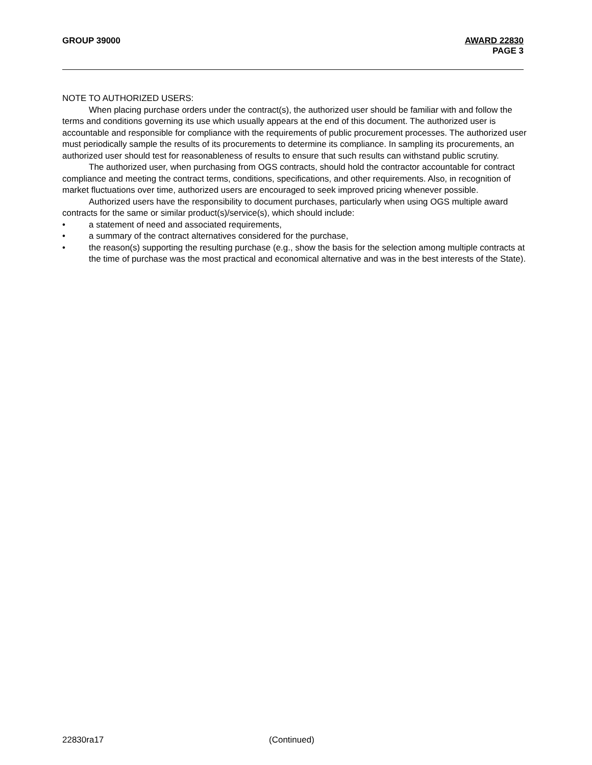GROUP 39000 AWARD 22830
PAGE 3
NOTE TO AUTHORIZED USERS:
When placing purchase orders under the contract(s), the authorized user should be familiar with and follow the terms and conditions governing its use which usually appears at the end of this document. The authorized user is accountable and responsible for compliance with the requirements of public procurement processes. The authorized user must periodically sample the results of its procurements to determine its compliance. In sampling its procurements, an authorized user should test for reasonableness of results to ensure that such results can withstand public scrutiny.
The authorized user, when purchasing from OGS contracts, should hold the contractor accountable for contract compliance and meeting the contract terms, conditions, specifications, and other requirements. Also, in recognition of market fluctuations over time, authorized users are encouraged to seek improved pricing whenever possible.
Authorized users have the responsibility to document purchases, particularly when using OGS multiple award contracts for the same or similar product(s)/service(s), which should include:
• a statement of need and associated requirements,
• a summary of the contract alternatives considered for the purchase,
• the reason(s) supporting the resulting purchase (e.g., show the basis for the selection among multiple contracts at the time of purchase was the most practical and economical alternative and was in the best interests of the State).
22830ra17 (Continued)